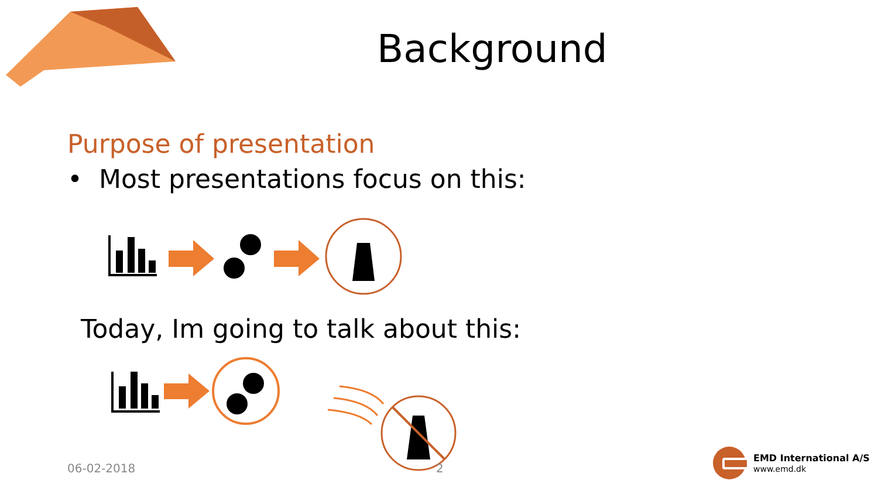Background
Purpose of presentation
• Most presentations focus on this:
Today, Im going to talk about this:
06-02-2018 2
EMD International A/S
www.emd.dk